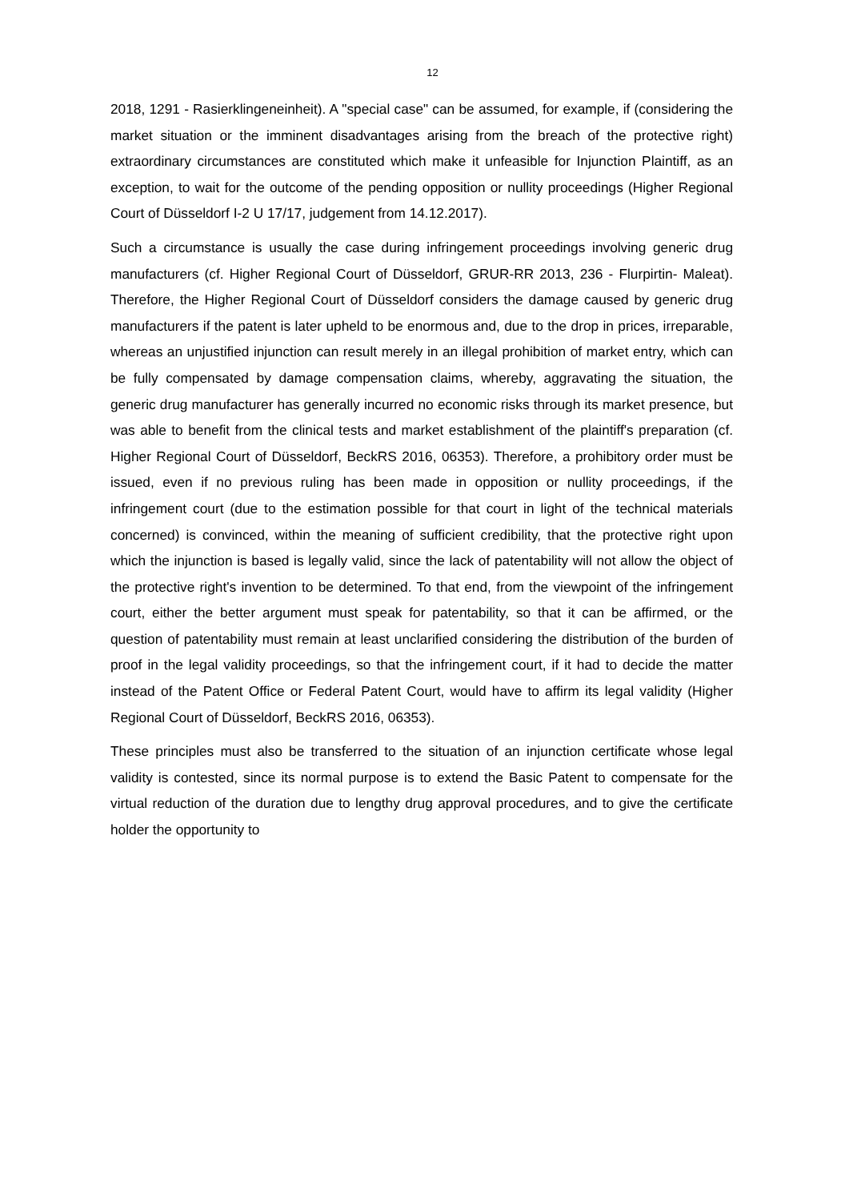12
2018, 1291 - Rasierklingeneinheit). A "special case" can be assumed, for example, if (considering the market situation or the imminent disadvantages arising from the breach of the protective right) extraordinary circumstances are constituted which make it unfeasible for Injunction Plaintiff, as an exception, to wait for the outcome of the pending opposition or nullity proceedings (Higher Regional Court of Düsseldorf I-2 U 17/17, judgement from 14.12.2017).
Such a circumstance is usually the case during infringement proceedings involving generic drug manufacturers (cf. Higher Regional Court of Düsseldorf, GRUR-RR 2013, 236 - Flurpirtin- Maleat). Therefore, the Higher Regional Court of Düsseldorf considers the damage caused by generic drug manufacturers if the patent is later upheld to be enormous and, due to the drop in prices, irreparable, whereas an unjustified injunction can result merely in an illegal prohibition of market entry, which can be fully compensated by damage compensation claims, whereby, aggravating the situation, the generic drug manufacturer has generally incurred no economic risks through its market presence, but was able to benefit from the clinical tests and market establishment of the plaintiff's preparation (cf. Higher Regional Court of Düsseldorf, BeckRS 2016, 06353). Therefore, a prohibitory order must be issued, even if no previous ruling has been made in opposition or nullity proceedings, if the infringement court (due to the estimation possible for that court in light of the technical materials concerned) is convinced, within the meaning of sufficient credibility, that the protective right upon which the injunction is based is legally valid, since the lack of patentability will not allow the object of the protective right's invention to be determined. To that end, from the viewpoint of the infringement court, either the better argument must speak for patentability, so that it can be affirmed, or the question of patentability must remain at least unclarified considering the distribution of the burden of proof in the legal validity proceedings, so that the infringement court, if it had to decide the matter instead of the Patent Office or Federal Patent Court, would have to affirm its legal validity (Higher Regional Court of Düsseldorf, BeckRS 2016, 06353).
These principles must also be transferred to the situation of an injunction certificate whose legal validity is contested, since its normal purpose is to extend the Basic Patent to compensate for the virtual reduction of the duration due to lengthy drug approval procedures, and to give the certificate holder the opportunity to